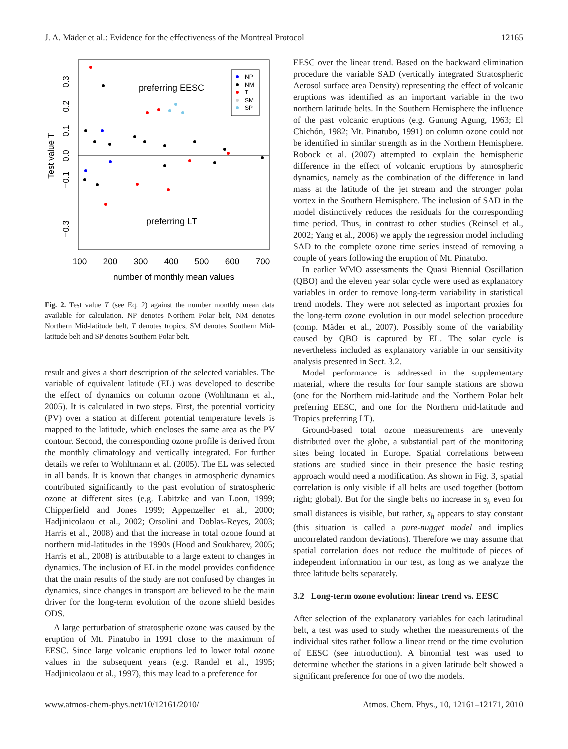J. A. Mäder et al.: Evidence for the effectiveness of the Montreal Protocol 12165
100
200
300
400
500
600
700
number of monthly mean values
0.3
0.2
0.1
0.0
−0.1
−0.3
Test value T
preferring EESC
preferring LT
NP
NM
T
SM
SP
Fig. 2. Test value T (see Eq. 2) against the number monthly mean data available for calculation. NP denotes Northern Polar belt, NM denotes Northern Mid-latitude belt, T denotes tropics, SM denotes Southern Mid-latitude belt and SP denotes Southern Polar belt.
result and gives a short description of the selected variables. The variable of equivalent latitude (EL) was developed to describe the effect of dynamics on column ozone (Wohltmann et al., 2005). It is calculated in two steps. First, the potential vorticity (PV) over a station at different potential temperature levels is mapped to the latitude, which encloses the same area as the PV contour. Second, the corresponding ozone profile is derived from the monthly climatology and vertically integrated. For further details we refer to Wohltmann et al. (2005). The EL was selected in all bands. It is known that changes in atmospheric dynamics contributed significantly to the past evolution of stratospheric ozone at different sites (e.g. Labitzke and van Loon, 1999; Chipperfield and Jones 1999; Appenzeller et al., 2000; Hadjinicolaou et al., 2002; Orsolini and Doblas-Reyes, 2003; Harris et al., 2008) and that the increase in total ozone found at northern mid-latitudes in the 1990s (Hood and Soukharev, 2005; Harris et al., 2008) is attributable to a large extent to changes in dynamics. The inclusion of EL in the model provides confidence that the main results of the study are not confused by changes in dynamics, since changes in transport are believed to be the main driver for the long-term evolution of the ozone shield besides ODS.
A large perturbation of stratospheric ozone was caused by the eruption of Mt. Pinatubo in 1991 close to the maximum of EESC. Since large volcanic eruptions led to lower total ozone values in the subsequent years (e.g. Randel et al., 1995; Hadjinicolaou et al., 1997), this may lead to a preference for
EESC over the linear trend. Based on the backward elimination procedure the variable SAD (vertically integrated Stratospheric Aerosol surface area Density) representing the effect of volcanic eruptions was identified as an important variable in the two northern latitude belts. In the Southern Hemisphere the influence of the past volcanic eruptions (e.g. Gunung Agung, 1963; El Chichón, 1982; Mt. Pinatubo, 1991) on column ozone could not be identified in similar strength as in the Northern Hemisphere. Robock et al. (2007) attempted to explain the hemispheric difference in the effect of volcanic eruptions by atmospheric dynamics, namely as the combination of the difference in land mass at the latitude of the jet stream and the stronger polar vortex in the Southern Hemisphere. The inclusion of SAD in the model distinctively reduces the residuals for the corresponding time period. Thus, in contrast to other studies (Reinsel et al., 2002; Yang et al., 2006) we apply the regression model including SAD to the complete ozone time series instead of removing a couple of years following the eruption of Mt. Pinatubo.
In earlier WMO assessments the Quasi Biennial Oscillation (QBO) and the eleven year solar cycle were used as explanatory variables in order to remove long-term variability in statistical trend models. They were not selected as important proxies for the long-term ozone evolution in our model selection procedure (comp. Mäder et al., 2007). Possibly some of the variability caused by QBO is captured by EL. The solar cycle is nevertheless included as explanatory variable in our sensitivity analysis presented in Sect. 3.2.
Model performance is addressed in the supplementary material, where the results for four sample stations are shown (one for the Northern mid-latitude and the Northern Polar belt preferring EESC, and one for the Northern mid-latitude and Tropics preferring LT).
Ground-based total ozone measurements are unevenly distributed over the globe, a substantial part of the monitoring sites being located in Europe. Spatial correlations between stations are studied since in their presence the basic testing approach would need a modification. As shown in Fig. 3, spatial correlation is only visible if all belts are used together (bottom right; global). But for the single belts no increase in s<sub>h</sub> even for small distances is visible, but rather, s<sub>h</sub> appears to stay constant (this situation is called a pure-nugget model and implies uncorrelated random deviations). Therefore we may assume that spatial correlation does not reduce the multitude of pieces of independent information in our test, as long as we analyze the three latitude belts separately.
3.2 Long-term ozone evolution: linear trend vs. EESC
After selection of the explanatory variables for each latitudinal belt, a test was used to study whether the measurements of the individual sites rather follow a linear trend or the time evolution of EESC (see introduction). A binomial test was used to determine whether the stations in a given latitude belt showed a significant preference for one of two the models.
www.atmos-chem-phys.net/10/12161/2010/ Atmos. Chem. Phys., 10, 12161–12171, 2010